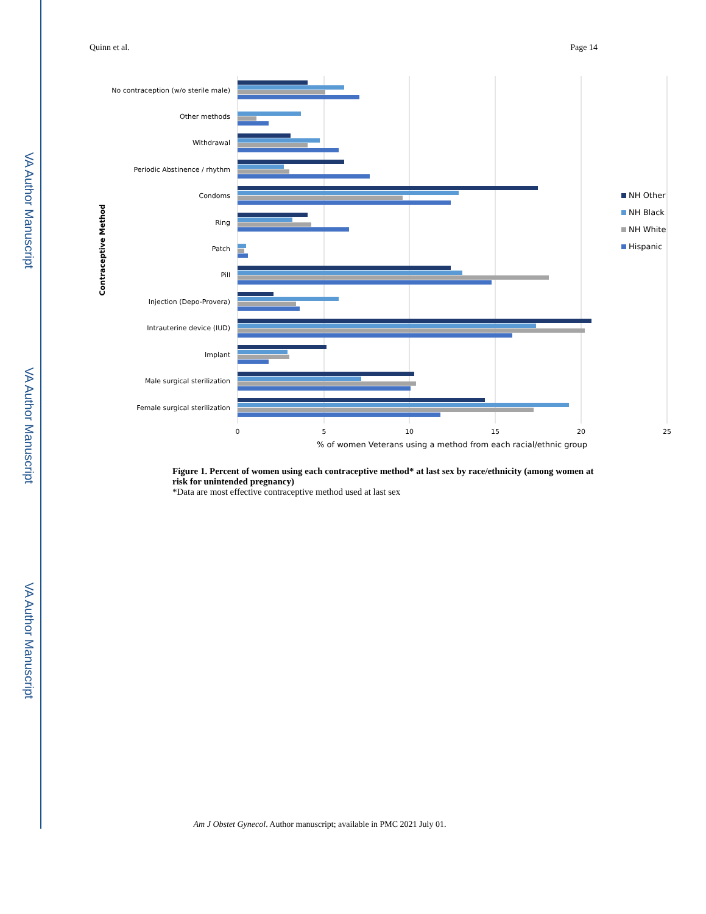VA Author Manuscript
VA Author Manuscript
VA Author Manuscript
Quinn et al. Page 14
No contraception (w/o sterile male)
Other methods
Withdrawal
Periodic Abstinence / rhythm
Condoms
Ring
Patch
Pill
Injection (Depo-Provera)
Intrauterine device (IUD)
Implant
Male surgical sterilization
Female surgical sterilization
Contraceptive Method
0
5
10
15
20
25
% of women Veterans using a method from each racial/ethnic group
NH Other
NH Black
NH White
Hispanic
Figure 1. Percent of women using each contraceptive method* at last sex by race/ethnicity (among women at risk for unintended pregnancy)
*Data are most effective contraceptive method used at last sex
Am J Obstet Gynecol. Author manuscript; available in PMC 2021 July 01.